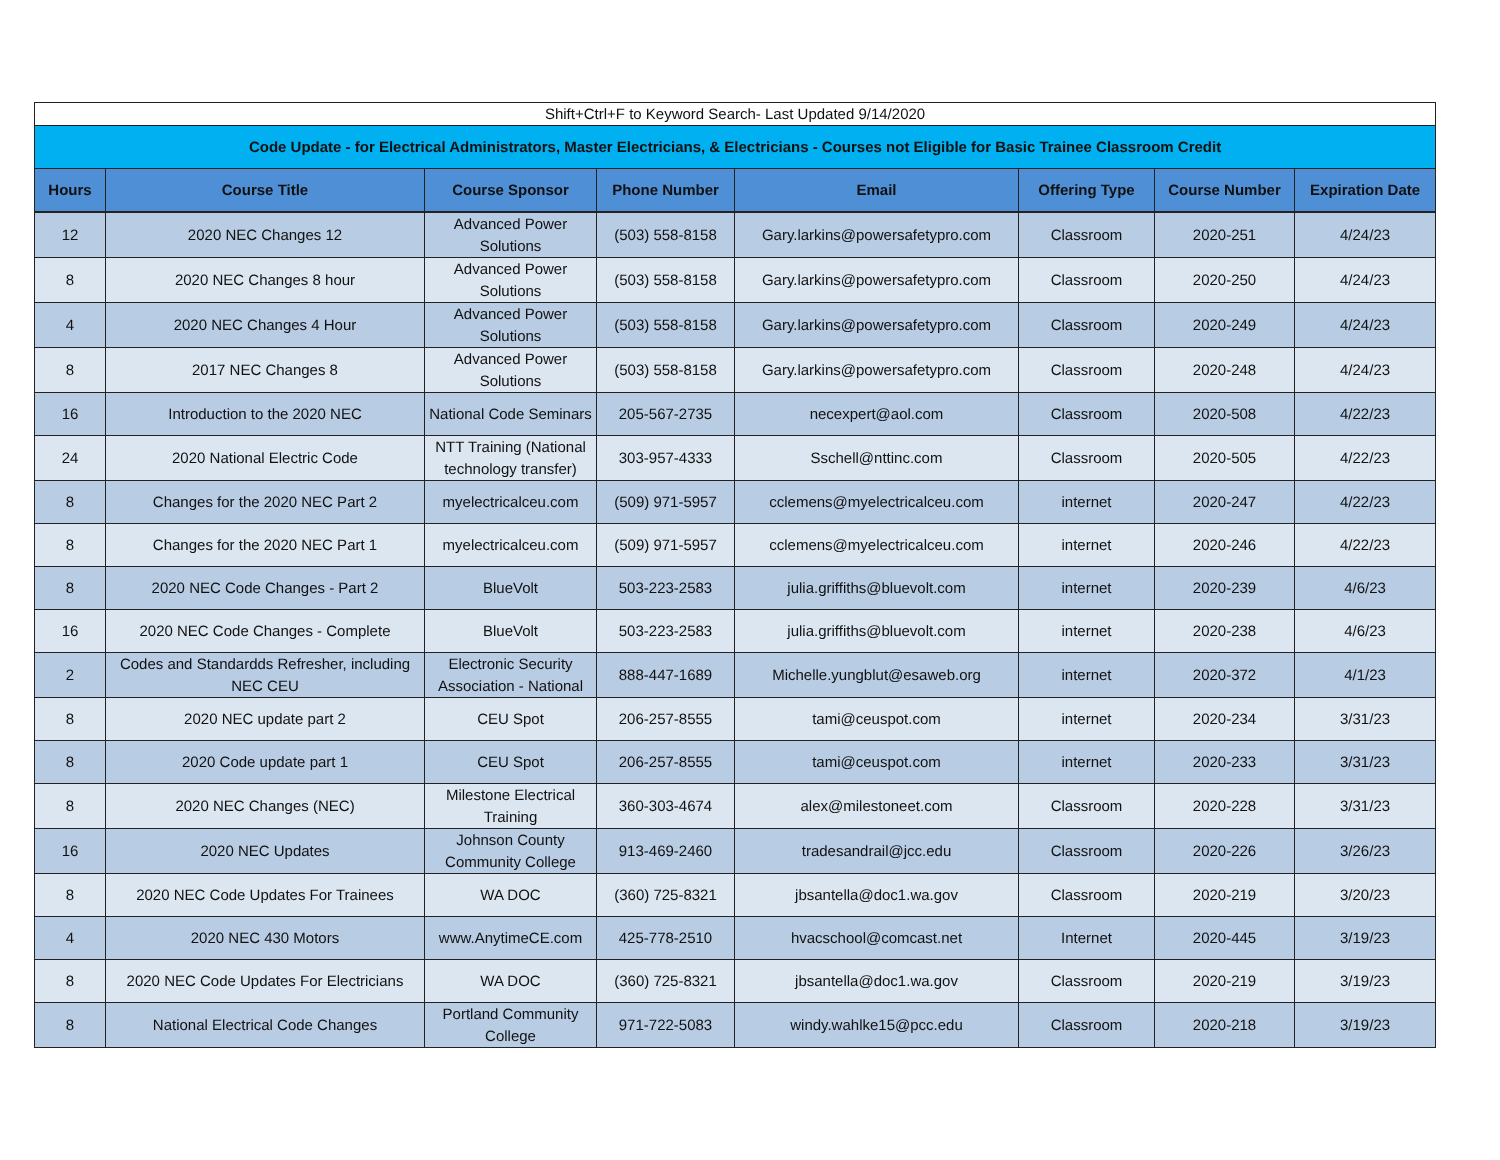| Shift+Ctrl+F to Keyword Search- Last Updated 9/14/2020 | | | | | | | |
| Code Update - for Electrical Administrators, Master Electricians, & Electricians - Courses not Eligible for Basic Trainee Classroom Credit | | | | | | | |
| Hours | Course Title | Course Sponsor | Phone Number | Email | Offering Type | Course Number | Expiration Date |
| 12 | 2020 NEC Changes 12 | Advanced Power Solutions | (503) 558-8158 | Gary.larkins@powersafetypro.com | Classroom | 2020-251 | 4/24/23 |
| 8 | 2020 NEC Changes 8 hour | Advanced Power Solutions | (503) 558-8158 | Gary.larkins@powersafetypro.com | Classroom | 2020-250 | 4/24/23 |
| 4 | 2020 NEC Changes 4 Hour | Advanced Power Solutions | (503) 558-8158 | Gary.larkins@powersafetypro.com | Classroom | 2020-249 | 4/24/23 |
| 8 | 2017 NEC Changes 8 | Advanced Power Solutions | (503) 558-8158 | Gary.larkins@powersafetypro.com | Classroom | 2020-248 | 4/24/23 |
| 16 | Introduction to the 2020 NEC | National Code Seminars | 205-567-2735 | necexpert@aol.com | Classroom | 2020-508 | 4/22/23 |
| 24 | 2020 National Electric Code | NTT Training (National technology transfer) | 303-957-4333 | Sschell@nttinc.com | Classroom | 2020-505 | 4/22/23 |
| 8 | Changes for the 2020 NEC Part 2 | myelectricalceu.com | (509) 971-5957 | cclemens@myelectricalceu.com | internet | 2020-247 | 4/22/23 |
| 8 | Changes for the 2020 NEC Part 1 | myelectricalceu.com | (509) 971-5957 | cclemens@myelectricalceu.com | internet | 2020-246 | 4/22/23 |
| 8 | 2020 NEC Code Changes - Part 2 | BlueVolt | 503-223-2583 | julia.griffiths@bluevolt.com | internet | 2020-239 | 4/6/23 |
| 16 | 2020 NEC Code Changes - Complete | BlueVolt | 503-223-2583 | julia.griffiths@bluevolt.com | internet | 2020-238 | 4/6/23 |
| 2 | Codes and Standardds Refresher, including NEC CEU | Electronic Security Association - National | 888-447-1689 | Michelle.yungblut@esaweb.org | internet | 2020-372 | 4/1/23 |
| 8 | 2020 NEC update part 2 | CEU Spot | 206-257-8555 | tami@ceuspot.com | internet | 2020-234 | 3/31/23 |
| 8 | 2020 Code update part 1 | CEU Spot | 206-257-8555 | tami@ceuspot.com | internet | 2020-233 | 3/31/23 |
| 8 | 2020 NEC Changes (NEC) | Milestone Electrical Training | 360-303-4674 | alex@milestoneet.com | Classroom | 2020-228 | 3/31/23 |
| 16 | 2020 NEC Updates | Johnson County Community College | 913-469-2460 | tradesandrail@jcc.edu | Classroom | 2020-226 | 3/26/23 |
| 8 | 2020 NEC Code Updates For Trainees | WA DOC | (360) 725-8321 | jbsantella@doc1.wa.gov | Classroom | 2020-219 | 3/20/23 |
| 4 | 2020 NEC 430 Motors | www.AnytimeCE.com | 425-778-2510 | hvacschool@comcast.net | Internet | 2020-445 | 3/19/23 |
| 8 | 2020 NEC Code Updates For Electricians | WA DOC | (360) 725-8321 | jbsantella@doc1.wa.gov | Classroom | 2020-219 | 3/19/23 |
| 8 | National Electrical Code Changes | Portland Community College | 971-722-5083 | windy.wahlke15@pcc.edu | Classroom | 2020-218 | 3/19/23 |